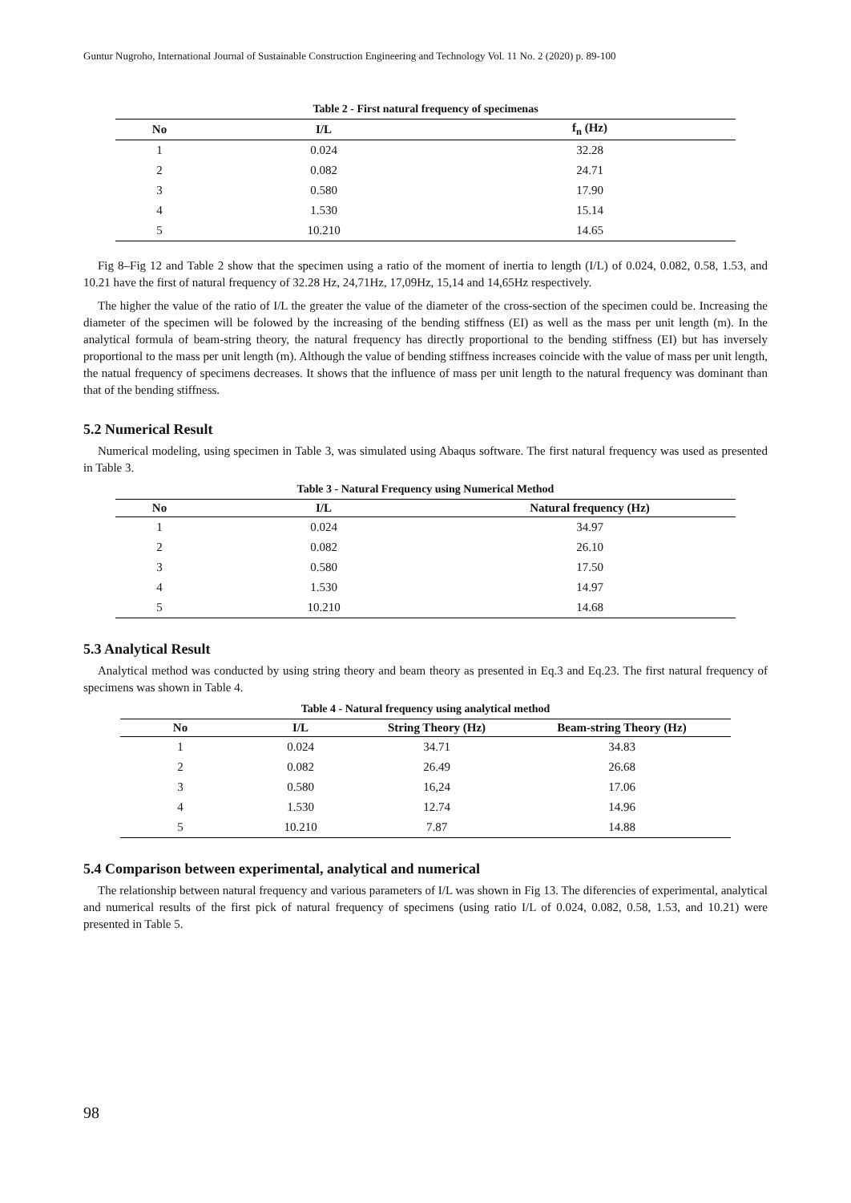Guntur Nugroho, International Journal of Sustainable Construction Engineering and Technology Vol. 11 No. 2 (2020) p. 89-100
Table 2 - First natural frequency of specimenas
| No | I/L | f<sub>n</sub> (Hz) |
| --- | --- | --- |
| 1 | 0.024 | 32.28 |
| 2 | 0.082 | 24.71 |
| 3 | 0.580 | 17.90 |
| 4 | 1.530 | 15.14 |
| 5 | 10.210 | 14.65 |
Fig 8–Fig 12 and Table 2 show that the specimen using a ratio of the moment of inertia to length (I/L) of 0.024, 0.082, 0.58, 1.53, and 10.21 have the first of natural frequency of 32.28 Hz, 24,71Hz, 17,09Hz, 15,14 and 14,65Hz respectively.
The higher the value of the ratio of I/L the greater the value of the diameter of the cross-section of the specimen could be. Increasing the diameter of the specimen will be folowed by the increasing of the bending stiffness (EI) as well as the mass per unit length (m). In the analytical formula of beam-string theory, the natural frequency has directly proportional to the bending stiffness (EI) but has inversely proportional to the mass per unit length (m). Although the value of bending stiffness increases coincide with the value of mass per unit length, the natual frequency of specimens decreases. It shows that the influence of mass per unit length to the natural frequency was dominant than that of the bending stiffness.
5.2 Numerical Result
Numerical modeling, using specimen in Table 3, was simulated using Abaqus software. The first natural frequency was used as presented in Table 3.
Table 3 - Natural Frequency using Numerical Method
| No | I/L | Natural frequency (Hz) |
| --- | --- | --- |
| 1 | 0.024 | 34.97 |
| 2 | 0.082 | 26.10 |
| 3 | 0.580 | 17.50 |
| 4 | 1.530 | 14.97 |
| 5 | 10.210 | 14.68 |
5.3 Analytical Result
Analytical method was conducted by using string theory and beam theory as presented in Eq.3 and Eq.23. The first natural frequency of specimens was shown in Table 4.
Table 4 - Natural frequency using analytical method
| No | I/L | String Theory (Hz) | Beam-string Theory (Hz) |
| --- | --- | --- | --- |
| 1 | 0.024 | 34.71 | 34.83 |
| 2 | 0.082 | 26.49 | 26.68 |
| 3 | 0.580 | 16,24 | 17.06 |
| 4 | 1.530 | 12.74 | 14.96 |
| 5 | 10.210 | 7.87 | 14.88 |
5.4 Comparison between experimental, analytical and numerical
The relationship between natural frequency and various parameters of I/L was shown in Fig 13. The diferencies of experimental, analytical and numerical results of the first pick of natural frequency of specimens (using ratio I/L of 0.024, 0.082, 0.58, 1.53, and 10.21) were presented in Table 5.
98